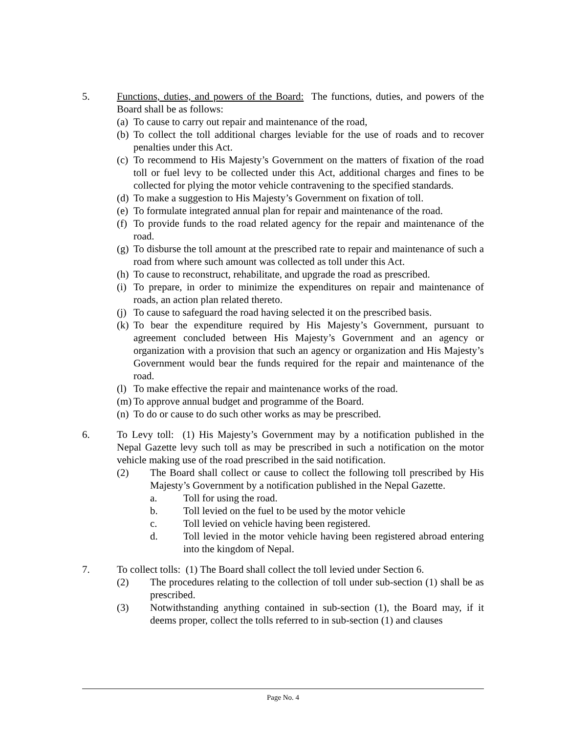5. Functions, duties, and powers of the Board: The functions, duties, and powers of the Board shall be as follows:
(a) To cause to carry out repair and maintenance of the road,
(b) To collect the toll additional charges leviable for the use of roads and to recover penalties under this Act.
(c) To recommend to His Majesty’s Government on the matters of fixation of the road toll or fuel levy to be collected under this Act, additional charges and fines to be collected for plying the motor vehicle contravening to the specified standards.
(d) To make a suggestion to His Majesty’s Government on fixation of toll.
(e) To formulate integrated annual plan for repair and maintenance of the road.
(f) To provide funds to the road related agency for the repair and maintenance of the road.
(g) To disburse the toll amount at the prescribed rate to repair and maintenance of such a road from where such amount was collected as toll under this Act.
(h) To cause to reconstruct, rehabilitate, and upgrade the road as prescribed.
(i) To prepare, in order to minimize the expenditures on repair and maintenance of roads, an action plan related thereto.
(j) To cause to safeguard the road having selected it on the prescribed basis.
(k) To bear the expenditure required by His Majesty’s Government, pursuant to agreement concluded between His Majesty’s Government and an agency or organization with a provision that such an agency or organization and His Majesty’s Government would bear the funds required for the repair and maintenance of the road.
(l) To make effective the repair and maintenance works of the road.
(m) To approve annual budget and programme of the Board.
(n) To do or cause to do such other works as may be prescribed.
6. To Levy toll: (1) His Majesty’s Government may by a notification published in the Nepal Gazette levy such toll as may be prescribed in such a notification on the motor vehicle making use of the road prescribed in the said notification.
(2) The Board shall collect or cause to collect the following toll prescribed by His Majesty’s Government by a notification published in the Nepal Gazette.
a. Toll for using the road.
b. Toll levied on the fuel to be used by the motor vehicle
c. Toll levied on vehicle having been registered.
d. Toll levied in the motor vehicle having been registered abroad entering into the kingdom of Nepal.
7. To collect tolls: (1) The Board shall collect the toll levied under Section 6.
(2) The procedures relating to the collection of toll under sub-section (1) shall be as prescribed.
(3) Notwithstanding anything contained in sub-section (1), the Board may, if it deems proper, collect the tolls referred to in sub-section (1) and clauses
Page No. 4